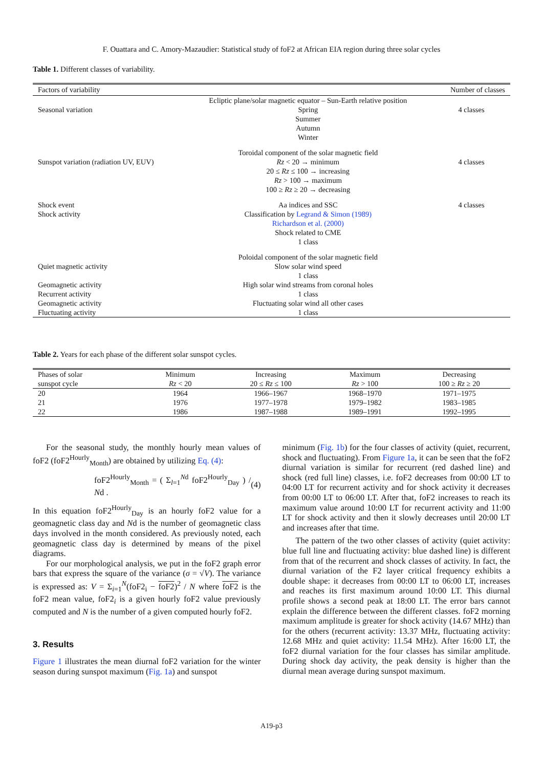F. Ouattara and C. Amory-Mazaudier: Statistical study of foF2 at African EIA region during three solar cycles
Table 1. Different classes of variability.
| Factors of variability | | Number of classes |
| --- | --- | --- |
| | Ecliptic plane/solar magnetic equator – Sun-Earth relative position | |
| Seasonal variation | Spring Summer Autumn Winter | 4 classes |
| | Toroidal component of the solar magnetic field | |
| Sunspot variation (radiation UV, EUV) | Rz < 20 → minimum 20 ≤ Rz ≤ 100 → increasing Rz > 100 → maximum 100 ≥ Rz ≥ 20 → decreasing | 4 classes |
| Shock event Shock activity | Aa indices and SSC Classification by Legrand & Simon (1989) Richardson et al. (2000) Shock related to CME 1 class | 4 classes |
| | Poloidal component of the solar magnetic field | |
| Quiet magnetic activity | Slow solar wind speed 1 class | |
| Geomagnetic activity Recurrent activity | High solar wind streams from coronal holes 1 class | |
| Geomagnetic activity Fluctuating activity | Fluctuating solar wind all other cases 1 class | |
Table 2. Years for each phase of the different solar sunspot cycles.
| Phases of solar sunspot cycle | Minimum | Increasing | Maximum | Decreasing |
| | Rz < 20 | 20 ≤ Rz ≤ 100 | Rz > 100 | 100 ≥ Rz ≥ 20 |
| 20 | 1964 | 1966–1967 | 1968–1970 | 1971–1975 |
| 21 | 1976 | 1977–1978 | 1979–1982 | 1983–1985 |
| 22 | 1986 | 1987–1988 | 1989–1991 | 1992–1995 |
For the seasonal study, the monthly hourly mean values of foF2 (foF2<sup>Hourly</sup><sub>Month</sub>) are obtained by utilizing Eq. (4):
foF2<sup>Hourly</sup><sub>Month</sub> = ( Σ<sub>l=1</sub><sup>Nd</sup> foF2<sup>Hourly</sup><sub>Day</sub> ) / Nd . (4)
In this equation foF2<sup>Hourly</sup><sub>Day</sub> is an hourly foF2 value for a geomagnetic class day and Nd is the number of geomagnetic class days involved in the month considered. As previously noted, each geomagnetic class day is determined by means of the pixel diagrams.
For our morphological analysis, we put in the foF2 graph error bars that express the square of the variance (σ = √V). The variance is expressed as: V = Σ<sub>i=1</sub><sup>N</sup>(foF2<sub>i</sub> − foF2)<sup>2</sup> / N where foF2 is the foF2 mean value, foF2<sub>i</sub> is a given hourly foF2 value previously computed and N is the number of a given computed hourly foF2.
3. Results
Figure 1 illustrates the mean diurnal foF2 variation for the winter season during sunspot maximum (Fig. 1a) and sunspot
minimum (Fig. 1b) for the four classes of activity (quiet, recurrent, shock and fluctuating). From Figure 1a, it can be seen that the foF2 diurnal variation is similar for recurrent (red dashed line) and shock (red full line) classes, i.e. foF2 decreases from 00:00 LT to 04:00 LT for recurrent activity and for shock activity it decreases from 00:00 LT to 06:00 LT. After that, foF2 increases to reach its maximum value around 10:00 LT for recurrent activity and 11:00 LT for shock activity and then it slowly decreases until 20:00 LT and increases after that time.
The pattern of the two other classes of activity (quiet activity: blue full line and fluctuating activity: blue dashed line) is different from that of the recurrent and shock classes of activity. In fact, the diurnal variation of the F2 layer critical frequency exhibits a double shape: it decreases from 00:00 LT to 06:00 LT, increases and reaches its first maximum around 10:00 LT. This diurnal profile shows a second peak at 18:00 LT. The error bars cannot explain the difference between the different classes. foF2 morning maximum amplitude is greater for shock activity (14.67 MHz) than for the others (recurrent activity: 13.37 MHz, fluctuating activity: 12.68 MHz and quiet activity: 11.54 MHz). After 16:00 LT, the foF2 diurnal variation for the four classes has similar amplitude. During shock day activity, the peak density is higher than the diurnal mean average during sunspot maximum.
A19-p3